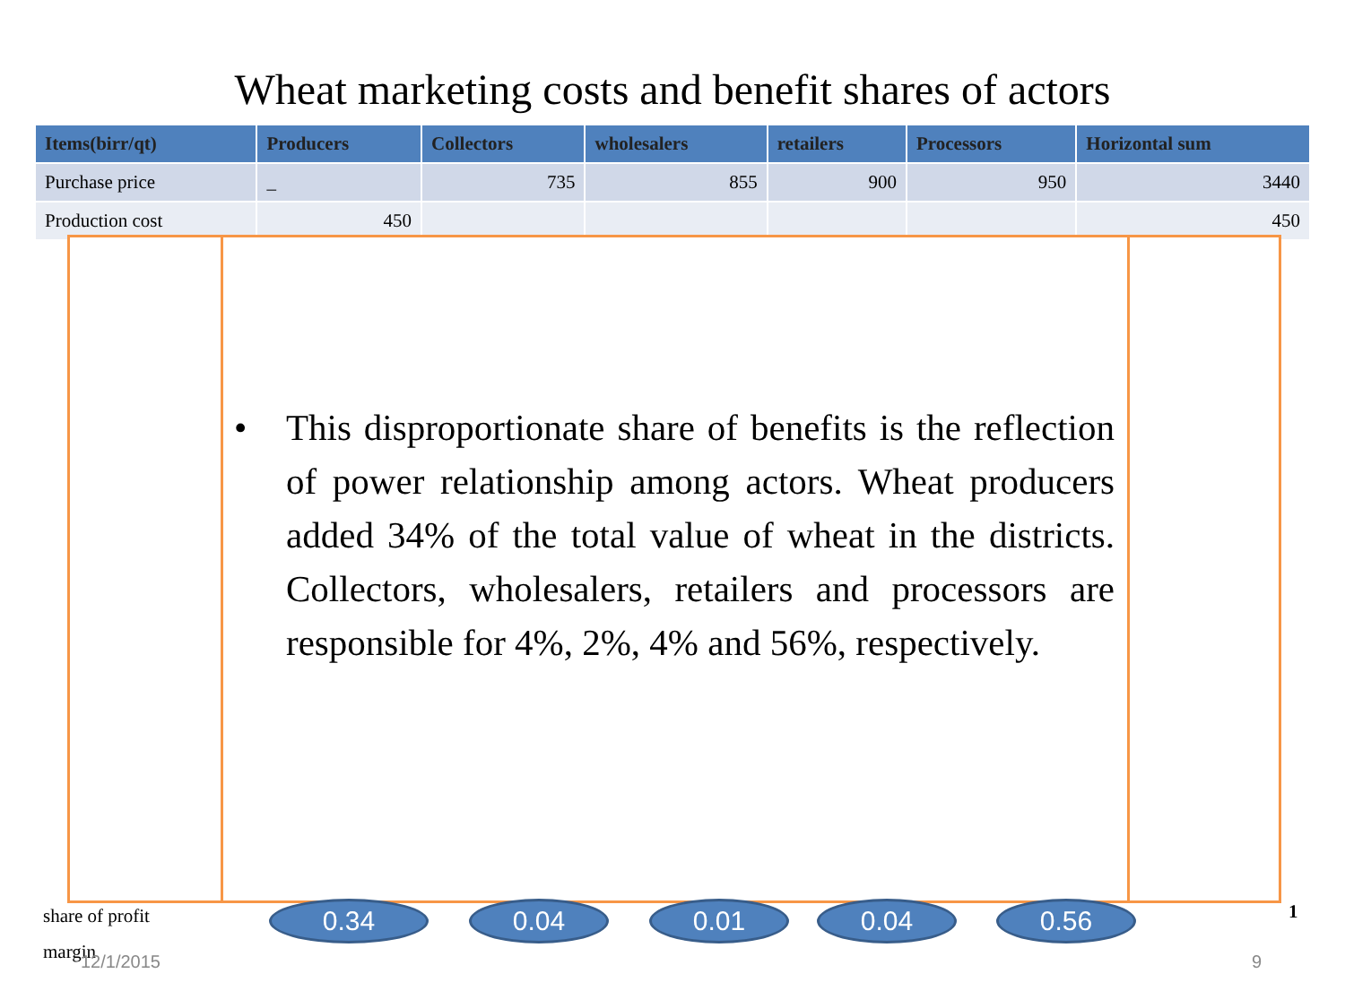Wheat marketing costs and benefit shares of actors
| Items(birr/qt) | Producers | Collectors | wholesalers | retailers | Processors | Horizontal sum |
| --- | --- | --- | --- | --- | --- | --- |
| Purchase price | _ | 735 | 855 | 900 | 950 | 3440 |
| Production cost | 450 | | | | | 450 |
• This disproportionate share of benefits is the reflection of power relationship among actors. Wheat producers added 34% of the total value of wheat in the districts. Collectors, wholesalers, retailers and processors are responsible for 4%, 2%, 4% and 56%, respectively.
share of profit
margin
1
0.34 0.04 0.01 0.04 0.56
12/1/2015 9